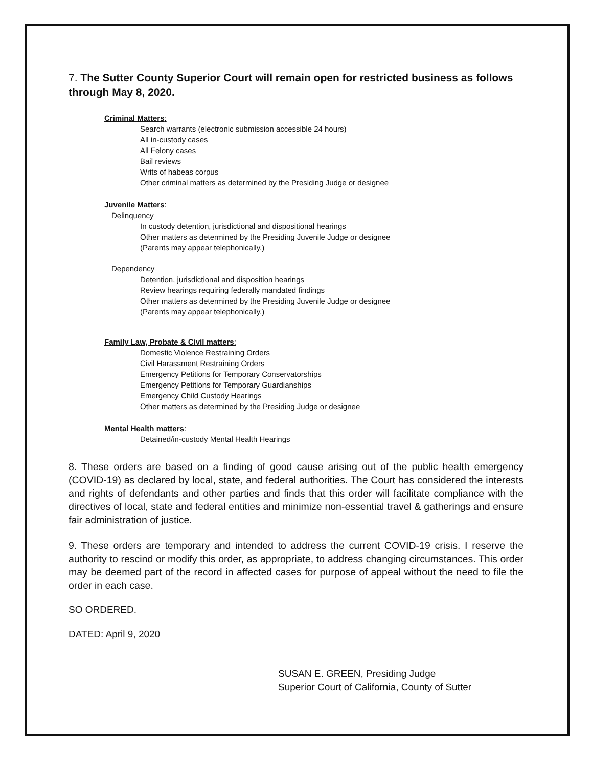7. The Sutter County Superior Court will remain open for restricted business as follows through May 8, 2020.
Criminal Matters:
Search warrants (electronic submission accessible 24 hours)
All in-custody cases
All Felony cases
Bail reviews
Writs of habeas corpus
Other criminal matters as determined by the Presiding Judge or designee
Juvenile Matters:
Delinquency
In custody detention, jurisdictional and dispositional hearings
Other matters as determined by the Presiding Juvenile Judge or designee
(Parents may appear telephonically.)
Dependency
Detention, jurisdictional and disposition hearings
Review hearings requiring federally mandated findings
Other matters as determined by the Presiding Juvenile Judge or designee
(Parents may appear telephonically.)
Family Law, Probate & Civil matters:
Domestic Violence Restraining Orders
Civil Harassment Restraining Orders
Emergency Petitions for Temporary Conservatorships
Emergency Petitions for Temporary Guardianships
Emergency Child Custody Hearings
Other matters as determined by the Presiding Judge or designee
Mental Health matters:
Detained/in-custody Mental Health Hearings
8. These orders are based on a finding of good cause arising out of the public health emergency (COVID-19) as declared by local, state, and federal authorities. The Court has considered the interests and rights of defendants and other parties and finds that this order will facilitate compliance with the directives of local, state and federal entities and minimize non-essential travel & gatherings and ensure fair administration of justice.
9. These orders are temporary and intended to address the current COVID-19 crisis. I reserve the authority to rescind or modify this order, as appropriate, to address changing circumstances. This order may be deemed part of the record in affected cases for purpose of appeal without the need to file the order in each case.
SO ORDERED.
DATED: April 9, 2020
SUSAN E. GREEN, Presiding Judge
Superior Court of California, County of Sutter